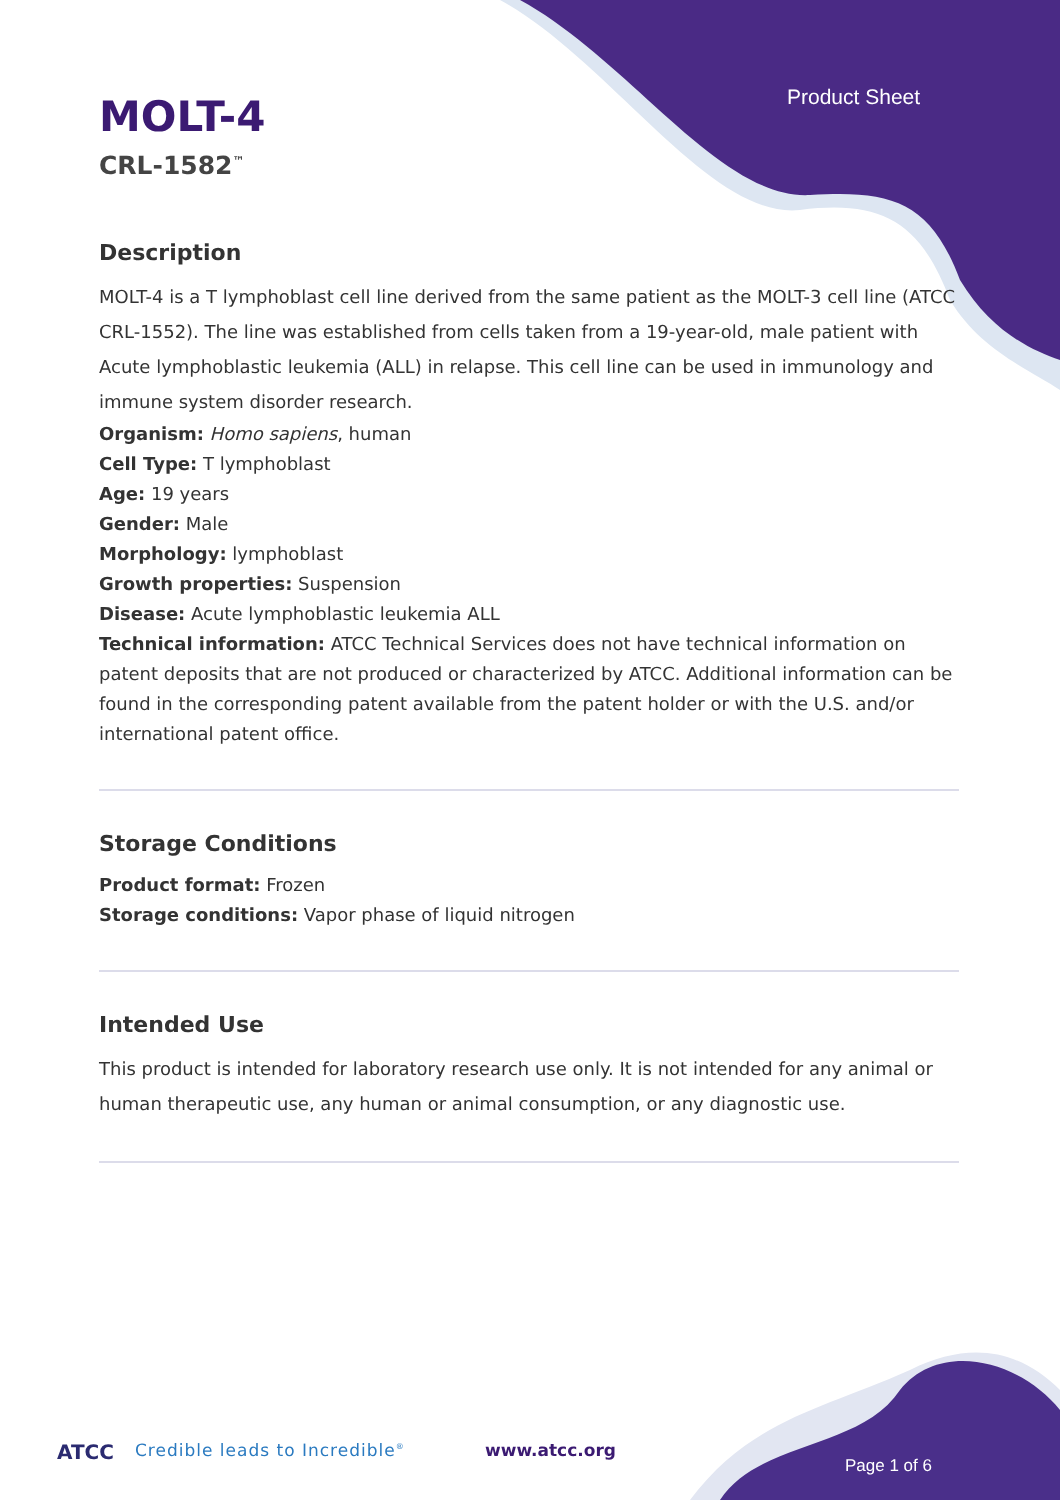Product Sheet
MOLT-4
CRL-1582<sup>™</sup>
Description
MOLT-4 is a T lymphoblast cell line derived from the same patient as the MOLT-3 cell line (ATCC CRL-1552). The line was established from cells taken from a 19-year-old, male patient with Acute lymphoblastic leukemia (ALL) in relapse. This cell line can be used in immunology and immune system disorder research.
Organism: Homo sapiens, human
Cell Type: T lymphoblast
Age: 19 years
Gender: Male
Morphology: lymphoblast
Growth properties: Suspension
Disease: Acute lymphoblastic leukemia ALL
Technical information: ATCC Technical Services does not have technical information on patent deposits that are not produced or characterized by ATCC. Additional information can be found in the corresponding patent available from the patent holder or with the U.S. and/or international patent office.
Storage Conditions
Product format: Frozen
Storage conditions: Vapor phase of liquid nitrogen
Intended Use
This product is intended for laboratory research use only. It is not intended for any animal or human therapeutic use, any human or animal consumption, or any diagnostic use.
ATCC Credible leads to Incredible<sup>®</sup> www.atcc.org
Page 1 of 6